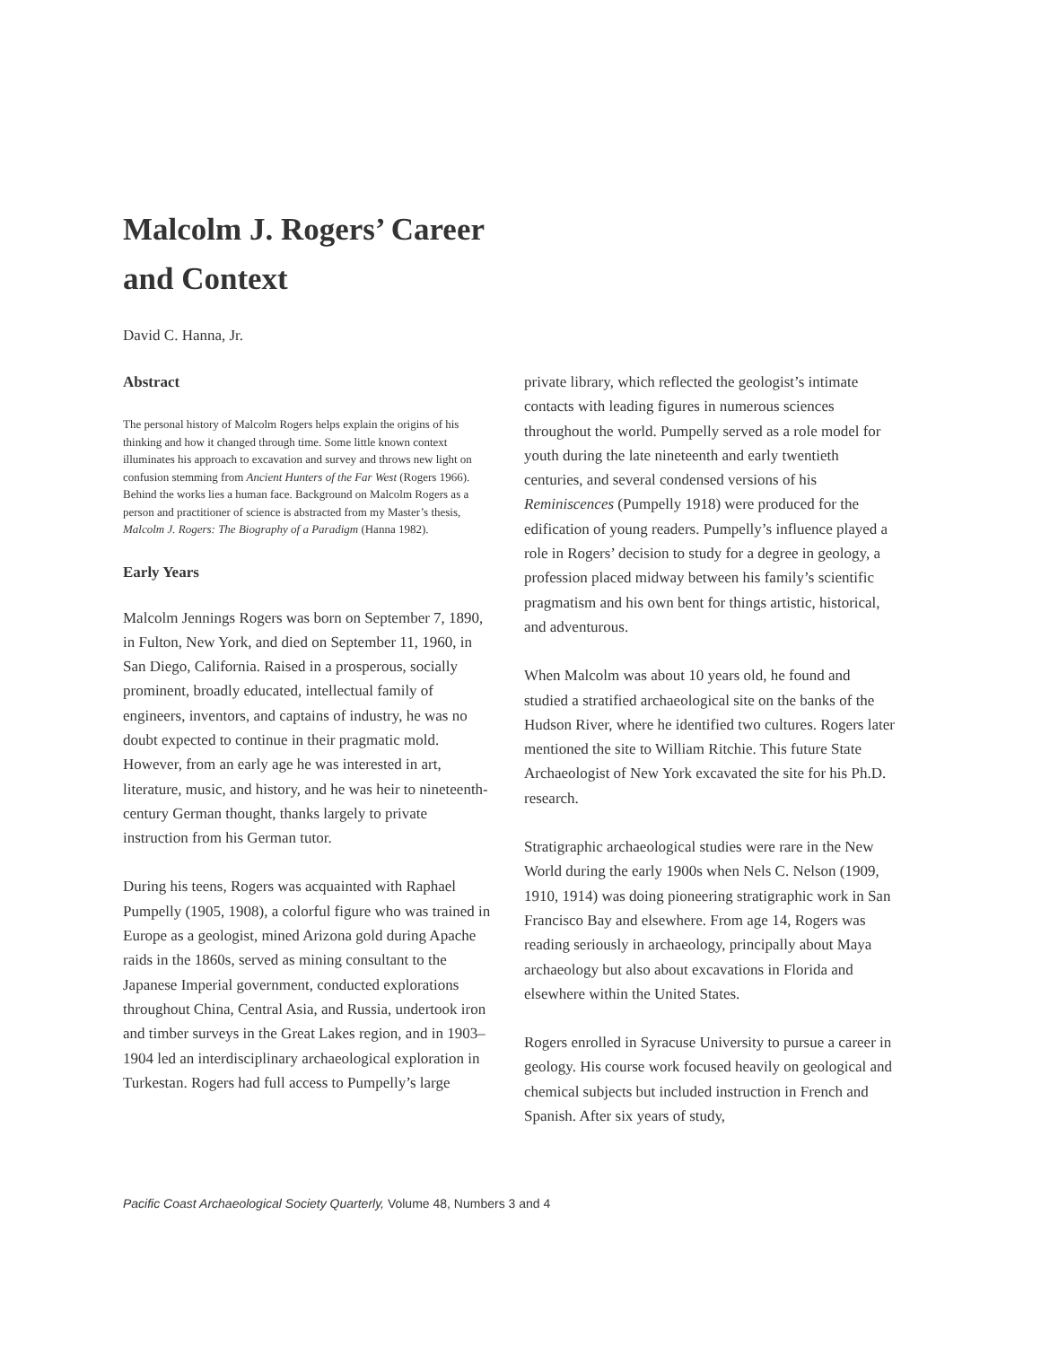Malcolm J. Rogers’ Career
and Context
David C. Hanna, Jr.
Abstract
The personal history of Malcolm Rogers helps explain the origins of his thinking and how it changed through time. Some little known context illuminates his approach to excavation and survey and throws new light on confusion stemming from Ancient Hunters of the Far West (Rogers 1966). Behind the works lies a human face. Background on Malcolm Rogers as a person and practitioner of science is abstracted from my Master’s thesis, Malcolm J. Rogers: The Biography of a Paradigm (Hanna 1982).
Early Years
Malcolm Jennings Rogers was born on September 7, 1890, in Fulton, New York, and died on September 11, 1960, in San Diego, California. Raised in a prosperous, socially prominent, broadly educated, intellectual family of engineers, inventors, and captains of industry, he was no doubt expected to continue in their pragmatic mold. However, from an early age he was interested in art, literature, music, and history, and he was heir to nineteenth-century German thought, thanks largely to private instruction from his German tutor.
During his teens, Rogers was acquainted with Raphael Pumpelly (1905, 1908), a colorful figure who was trained in Europe as a geologist, mined Arizona gold during Apache raids in the 1860s, served as mining consultant to the Japanese Imperial government, conducted explorations throughout China, Central Asia, and Russia, undertook iron and timber surveys in the Great Lakes region, and in 1903–1904 led an interdisciplinary archaeological exploration in Turkestan. Rogers had full access to Pumpelly’s large
private library, which reflected the geologist’s intimate contacts with leading figures in numerous sciences throughout the world. Pumpelly served as a role model for youth during the late nineteenth and early twentieth centuries, and several condensed versions of his Reminiscences (Pumpelly 1918) were produced for the edification of young readers. Pumpelly’s influence played a role in Rogers’ decision to study for a degree in geology, a profession placed midway between his family’s scientific pragmatism and his own bent for things artistic, historical, and adventurous.
When Malcolm was about 10 years old, he found and studied a stratified archaeological site on the banks of the Hudson River, where he identified two cultures. Rogers later mentioned the site to William Ritchie. This future State Archaeologist of New York excavated the site for his Ph.D. research.
Stratigraphic archaeological studies were rare in the New World during the early 1900s when Nels C. Nelson (1909, 1910, 1914) was doing pioneering stratigraphic work in San Francisco Bay and elsewhere. From age 14, Rogers was reading seriously in archaeology, principally about Maya archaeology but also about excavations in Florida and elsewhere within the United States.
Rogers enrolled in Syracuse University to pursue a career in geology. His course work focused heavily on geological and chemical subjects but included instruction in French and Spanish. After six years of study,
Pacific Coast Archaeological Society Quarterly, Volume 48, Numbers 3 and 4